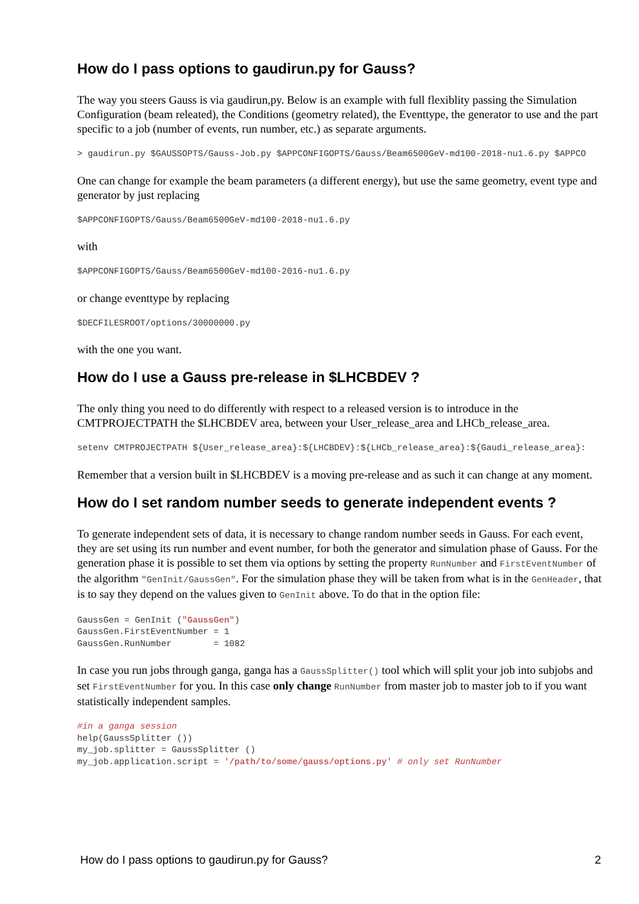How do I pass options to gaudirun.py for Gauss?
The way you steers Gauss is via gaudirun,py. Below is an example with full flexiblity passing the Simulation Configuration (beam releated), the Conditions (geometry related), the Eventtype, the generator to use and the part specific to a job (number of events, run number, etc.) as separate arguments.
> gaudirun.py $GAUSSOPTS/Gauss-Job.py $APPCONFIGOPTS/Gauss/Beam6500GeV-md100-2018-nu1.6.py $APPCO
One can change for example the beam parameters (a different energy), but use the same geometry, event type and generator by just replacing
$APPCONFIGOPTS/Gauss/Beam6500GeV-md100-2018-nu1.6.py
with
$APPCONFIGOPTS/Gauss/Beam6500GeV-md100-2016-nu1.6.py
or change eventtype by replacing
$DECFILESROOT/options/30000000.py
with the one you want.
How do I use a Gauss pre-release in $LHCBDEV ?
The only thing you need to do differently with respect to a released version is to introduce in the CMTPROJECTPATH the $LHCBDEV area, between your User_release_area and LHCb_release_area.
setenv CMTPROJECTPATH ${User_release_area}:${LHCBDEV}:${LHCb_release_area}:${Gaudi_release_area}:
Remember that a version built in $LHCBDEV is a moving pre-release and as such it can change at any moment.
How do I set random number seeds to generate independent events ?
To generate independent sets of data, it is necessary to change random number seeds in Gauss. For each event, they are set using its run number and event number, for both the generator and simulation phase of Gauss. For the generation phase it is possible to set them via options by setting the property RunNumber and FirstEventNumber of the algorithm "GenInit/GaussGen". For the simulation phase they will be taken from what is in the GenHeader, that is to say they depend on the values given to GenInit above. To do that in the option file:
GaussGen = GenInit ("GaussGen")
GaussGen.FirstEventNumber = 1
GaussGen.RunNumber        = 1082
In case you run jobs through ganga, ganga has a GaussSplitter() tool which will split your job into subjobs and set FirstEventNumber for you. In this case only change RunNumber from master job to master job to if you want statistically independent samples.
#in a ganga session
help(GaussSplitter ())
my_job.splitter = GaussSplitter ()
my_job.application.script = '/path/to/some/gauss/options.py' # only set RunNumber
How do I pass options to gaudirun.py for Gauss? 2